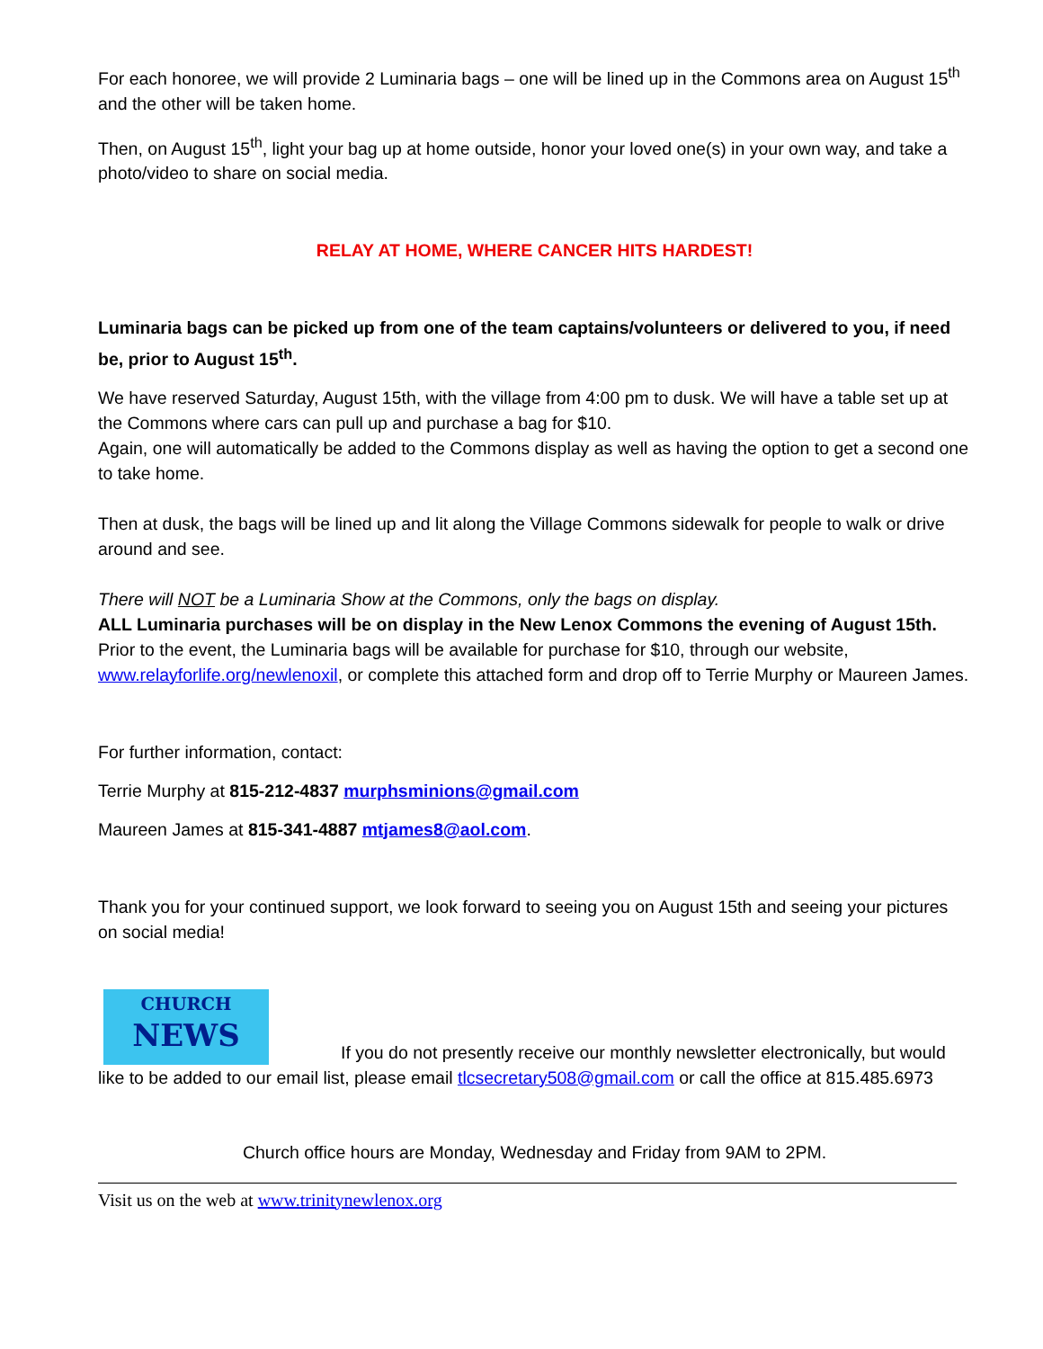For each honoree, we will provide 2 Luminaria bags – one will be lined up in the Commons area on August 15<sup>th</sup> and the other will be taken home.
Then, on August 15<sup>th</sup>, light your bag up at home outside, honor your loved one(s) in your own way, and take a photo/video to share on social media.
RELAY AT HOME, WHERE CANCER HITS HARDEST!
Luminaria bags can be picked up from one of the team captains/volunteers or delivered to you, if need be, prior to August 15<sup>th</sup>.
We have reserved Saturday, August 15th, with the village from 4:00 pm to dusk. We will have a table set up at the Commons where cars can pull up and purchase a bag for $10.
Again, one will automatically be added to the Commons display as well as having the option to get a second one to take home.
Then at dusk, the bags will be lined up and lit along the Village Commons sidewalk for people to walk or drive around and see.
There will NOT be a Luminaria Show at the Commons, only the bags on display.
ALL Luminaria purchases will be on display in the New Lenox Commons the evening of August 15th.
Prior to the event, the Luminaria bags will be available for purchase for $10, through our website, www.relayforlife.org/newlenoxil, or complete this attached form and drop off to Terrie Murphy or Maureen James.
For further information, contact:
Terrie Murphy at 815-212-4837 murphsminions@gmail.com
Maureen James at 815-341-4887 mtjames8@aol.com.
Thank you for your continued support, we look forward to seeing you on August 15th and seeing your pictures on social media!
CHURCH
NEWS If you do not presently receive our monthly newsletter electronically, but would like to be added to our email list, please email tlcsecretary508@gmail.com or call the office at 815.485.6973
Church office hours are Monday, Wednesday and Friday from 9AM to 2PM.
Visit us on the web at www.trinitynewlenox.org